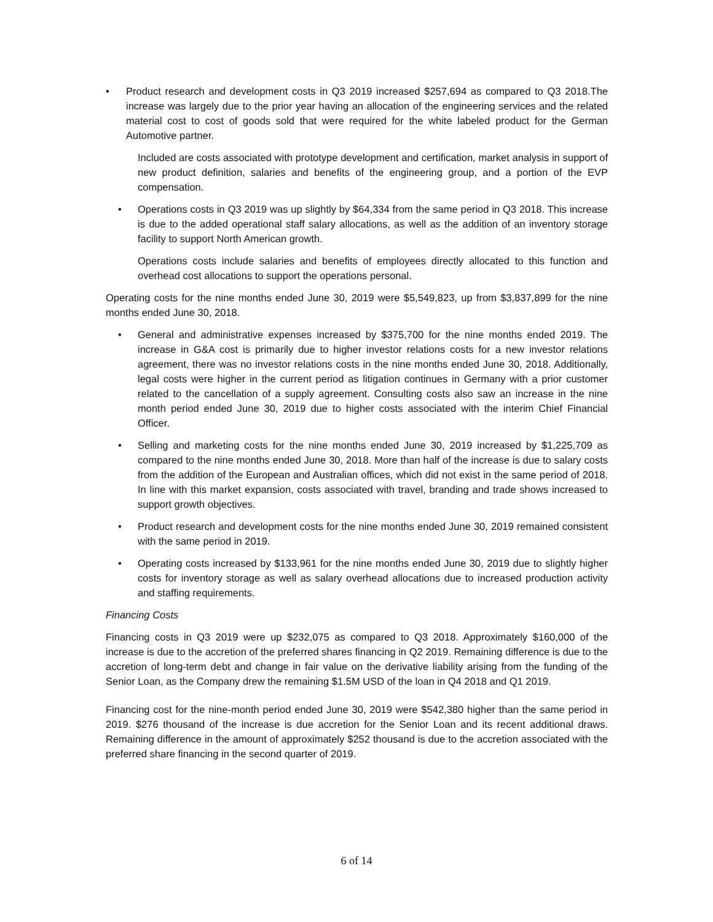• Product research and development costs in Q3 2019 increased $257,694 as compared to Q3 2018.The increase was largely due to the prior year having an allocation of the engineering services and the related material cost to cost of goods sold that were required for the white labeled product for the German Automotive partner.
Included are costs associated with prototype development and certification, market analysis in support of new product definition, salaries and benefits of the engineering group, and a portion of the EVP compensation.
• Operations costs in Q3 2019 was up slightly by $64,334 from the same period in Q3 2018. This increase is due to the added operational staff salary allocations, as well as the addition of an inventory storage facility to support North American growth.
Operations costs include salaries and benefits of employees directly allocated to this function and overhead cost allocations to support the operations personal.
Operating costs for the nine months ended June 30, 2019 were $5,549,823, up from $3,837,899 for the nine months ended June 30, 2018.
• General and administrative expenses increased by $375,700 for the nine months ended 2019. The increase in G&A cost is primarily due to higher investor relations costs for a new investor relations agreement, there was no investor relations costs in the nine months ended June 30, 2018. Additionally, legal costs were higher in the current period as litigation continues in Germany with a prior customer related to the cancellation of a supply agreement. Consulting costs also saw an increase in the nine month period ended June 30, 2019 due to higher costs associated with the interim Chief Financial Officer.
• Selling and marketing costs for the nine months ended June 30, 2019 increased by $1,225,709 as compared to the nine months ended June 30, 2018. More than half of the increase is due to salary costs from the addition of the European and Australian offices, which did not exist in the same period of 2018. In line with this market expansion, costs associated with travel, branding and trade shows increased to support growth objectives.
• Product research and development costs for the nine months ended June 30, 2019 remained consistent with the same period in 2019.
• Operating costs increased by $133,961 for the nine months ended June 30, 2019 due to slightly higher costs for inventory storage as well as salary overhead allocations due to increased production activity and staffing requirements.
Financing Costs
Financing costs in Q3 2019 were up $232,075 as compared to Q3 2018. Approximately $160,000 of the increase is due to the accretion of the preferred shares financing in Q2 2019. Remaining difference is due to the accretion of long-term debt and change in fair value on the derivative liability arising from the funding of the Senior Loan, as the Company drew the remaining $1.5M USD of the loan in Q4 2018 and Q1 2019.
Financing cost for the nine-month period ended June 30, 2019 were $542,380 higher than the same period in 2019. $276 thousand of the increase is due accretion for the Senior Loan and its recent additional draws. Remaining difference in the amount of approximately $252 thousand is due to the accretion associated with the preferred share financing in the second quarter of 2019.
6 of 14